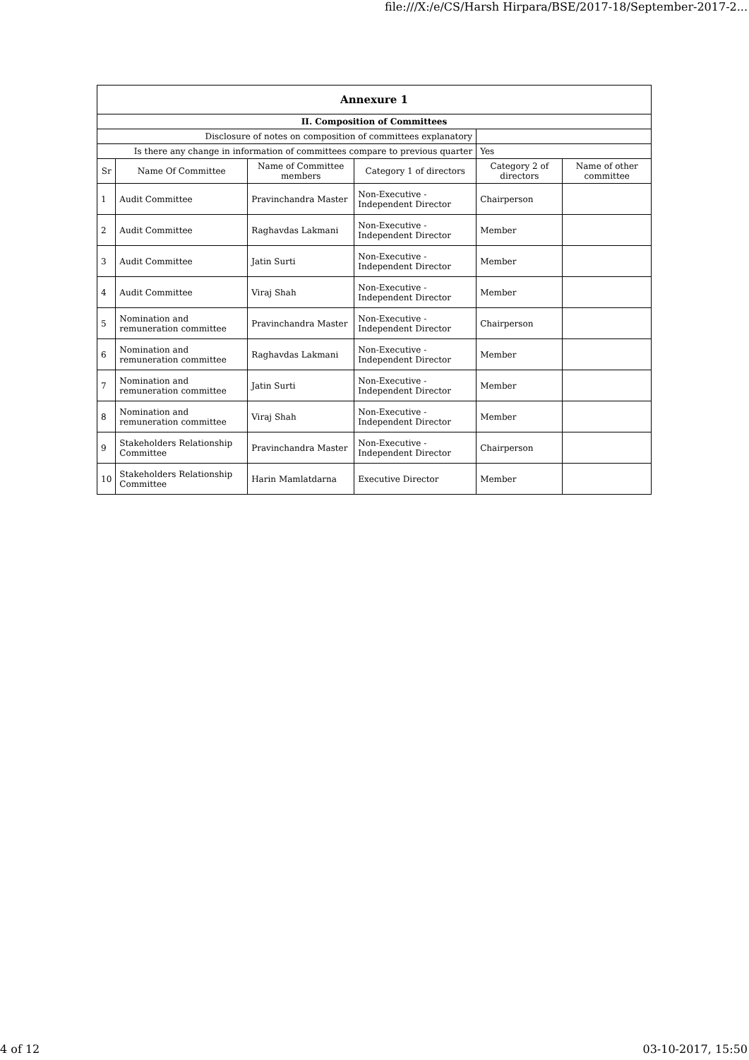file:///X:/e/CS/Harsh Hirpara/BSE/2017-18/September-2017-2...
| Annexure 1 | | | | | |
| --- | --- | --- | --- | --- | --- |
| II. Composition of Committees | | | | | |
| Disclosure of notes on composition of committees explanatory | | | | | |
| Is there any change in information of committees compare to previous quarter | | | | Yes | |
| Sr | Name Of Committee | Name of Committee members | Category 1 of directors | Category 2 of directors | Name of other committee |
| 1 | Audit Committee | Pravinchandra Master | Non-Executive - Independent Director | Chairperson | |
| 2 | Audit Committee | Raghavdas Lakmani | Non-Executive - Independent Director | Member | |
| 3 | Audit Committee | Jatin Surti | Non-Executive - Independent Director | Member | |
| 4 | Audit Committee | Viraj Shah | Non-Executive - Independent Director | Member | |
| 5 | Nomination and remuneration committee | Pravinchandra Master | Non-Executive - Independent Director | Chairperson | |
| 6 | Nomination and remuneration committee | Raghavdas Lakmani | Non-Executive - Independent Director | Member | |
| 7 | Nomination and remuneration committee | Jatin Surti | Non-Executive - Independent Director | Member | |
| 8 | Nomination and remuneration committee | Viraj Shah | Non-Executive - Independent Director | Member | |
| 9 | Stakeholders Relationship Committee | Pravinchandra Master | Non-Executive - Independent Director | Chairperson | |
| 10 | Stakeholders Relationship Committee | Harin Mamlatdarna | Executive Director | Member | |
4 of 12 03-10-2017, 15:50